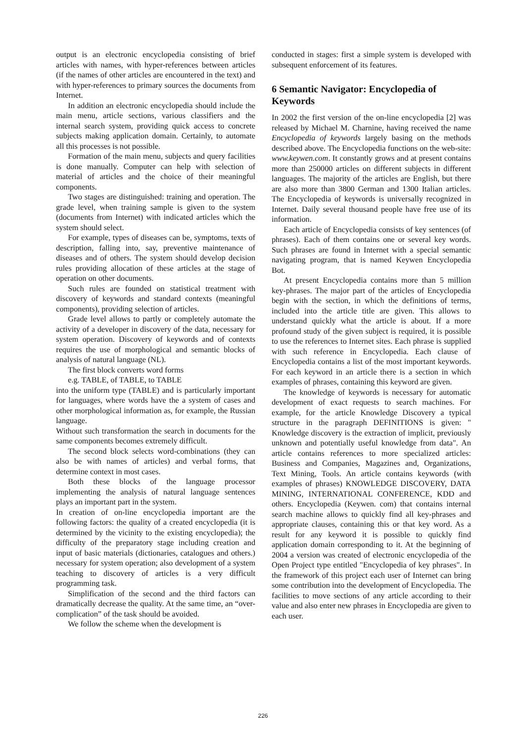output is an electronic encyclopedia consisting of brief articles with names, with hyper-references between articles (if the names of other articles are encountered in the text) and with hyper-references to primary sources the documents from Internet.
In addition an electronic encyclopedia should include the main menu, article sections, various classifiers and the internal search system, providing quick access to concrete subjects making application domain. Certainly, to automate all this processes is not possible.
Formation of the main menu, subjects and query facilities is done manually. Computer can help with selection of material of articles and the choice of their meaningful components.
Two stages are distinguished: training and operation. The grade level, when training sample is given to the system (documents from Internet) with indicated articles which the system should select.
For example, types of diseases can be, symptoms, texts of description, falling into, say, preventive maintenance of diseases and of others. The system should develop decision rules providing allocation of these articles at the stage of operation on other documents.
Such rules are founded on statistical treatment with discovery of keywords and standard contexts (meaningful components), providing selection of articles.
Grade level allows to partly or completely automate the activity of a developer in discovery of the data, necessary for system operation. Discovery of keywords and of contexts requires the use of morphological and semantic blocks of analysis of natural language (NL).
The first block converts word forms
e.g. TABLE, of TABLE, to TABLE
into the uniform type (TABLE) and is particularly important for languages, where words have the a system of cases and other morphological information as, for example, the Russian language.
Without such transformation the search in documents for the same components becomes extremely difficult.
The second block selects word-combinations (they can also be with names of articles) and verbal forms, that determine context in most cases.
Both these blocks of the language processor implementing the analysis of natural language sentences plays an important part in the system.
In creation of on-line encyclopedia important are the following factors: the quality of a created encyclopedia (it is determined by the vicinity to the existing encyclopedia); the difficulty of the preparatory stage including creation and input of basic materials (dictionaries, catalogues and others.) necessary for system operation; also development of a system teaching to discovery of articles is a very difficult programming task.
Simplification of the second and the third factors can dramatically decrease the quality. At the same time, an “over-complication” of the task should be avoided.
We follow the scheme when the development is
conducted in stages: first a simple system is developed with subsequent enforcement of its features.
6 Semantic Navigator: Encyclopedia of Keywords
In 2002 the first version of the on-line encyclopedia [2] was released by Michael M. Charnine, having received the name Encyclopedia of keywords largely basing on the methods described above. The Encyclopedia functions on the web-site: www.keywen.com. It constantly grows and at present contains more than 250000 articles on different subjects in different languages. The majority of the articles are English, but there are also more than 3800 German and 1300 Italian articles. The Encyclopedia of keywords is universally recognized in Internet. Daily several thousand people have free use of its information.
Each article of Encyclopedia consists of key sentences (of phrases). Each of them contains one or several key words. Such phrases are found in Internet with a special semantic navigating program, that is named Keywen Encyclopedia Bot.
At present Encyclopedia contains more than 5 million key-phrases. The major part of the articles of Encyclopedia begin with the section, in which the definitions of terms, included into the article title are given. This allows to understand quickly what the article is about. If a more profound study of the given subject is required, it is possible to use the references to Internet sites. Each phrase is supplied with such reference in Encyclopedia. Each clause of Encyclopedia contains a list of the most important keywords. For each keyword in an article there is a section in which examples of phrases, containing this keyword are given.
The knowledge of keywords is necessary for automatic development of exact requests to search machines. For example, for the article Knowledge Discovery a typical structure in the paragraph DEFINITIONS is given: " Knowledge discovery is the extraction of implicit, previously unknown and potentially useful knowledge from data". An article contains references to more specialized articles: Business and Companies, Magazines and, Organizations, Text Mining, Tools. An article contains keywords (with examples of phrases) KNOWLEDGE DISCOVERY, DATA MINING, INTERNATIONAL CONFERENCE, KDD and others. Encyclopedia (Keywen. com) that contains internal search machine allows to quickly find all key-phrases and appropriate clauses, containing this or that key word. As a result for any keyword it is possible to quickly find application domain corresponding to it. At the beginning of 2004 a version was created of electronic encyclopedia of the Open Project type entitled "Encyclopedia of key phrases". In the framework of this project each user of Internet can bring some contribution into the development of Encyclopedia. The facilities to move sections of any article according to their value and also enter new phrases in Encyclopedia are given to each user.
226